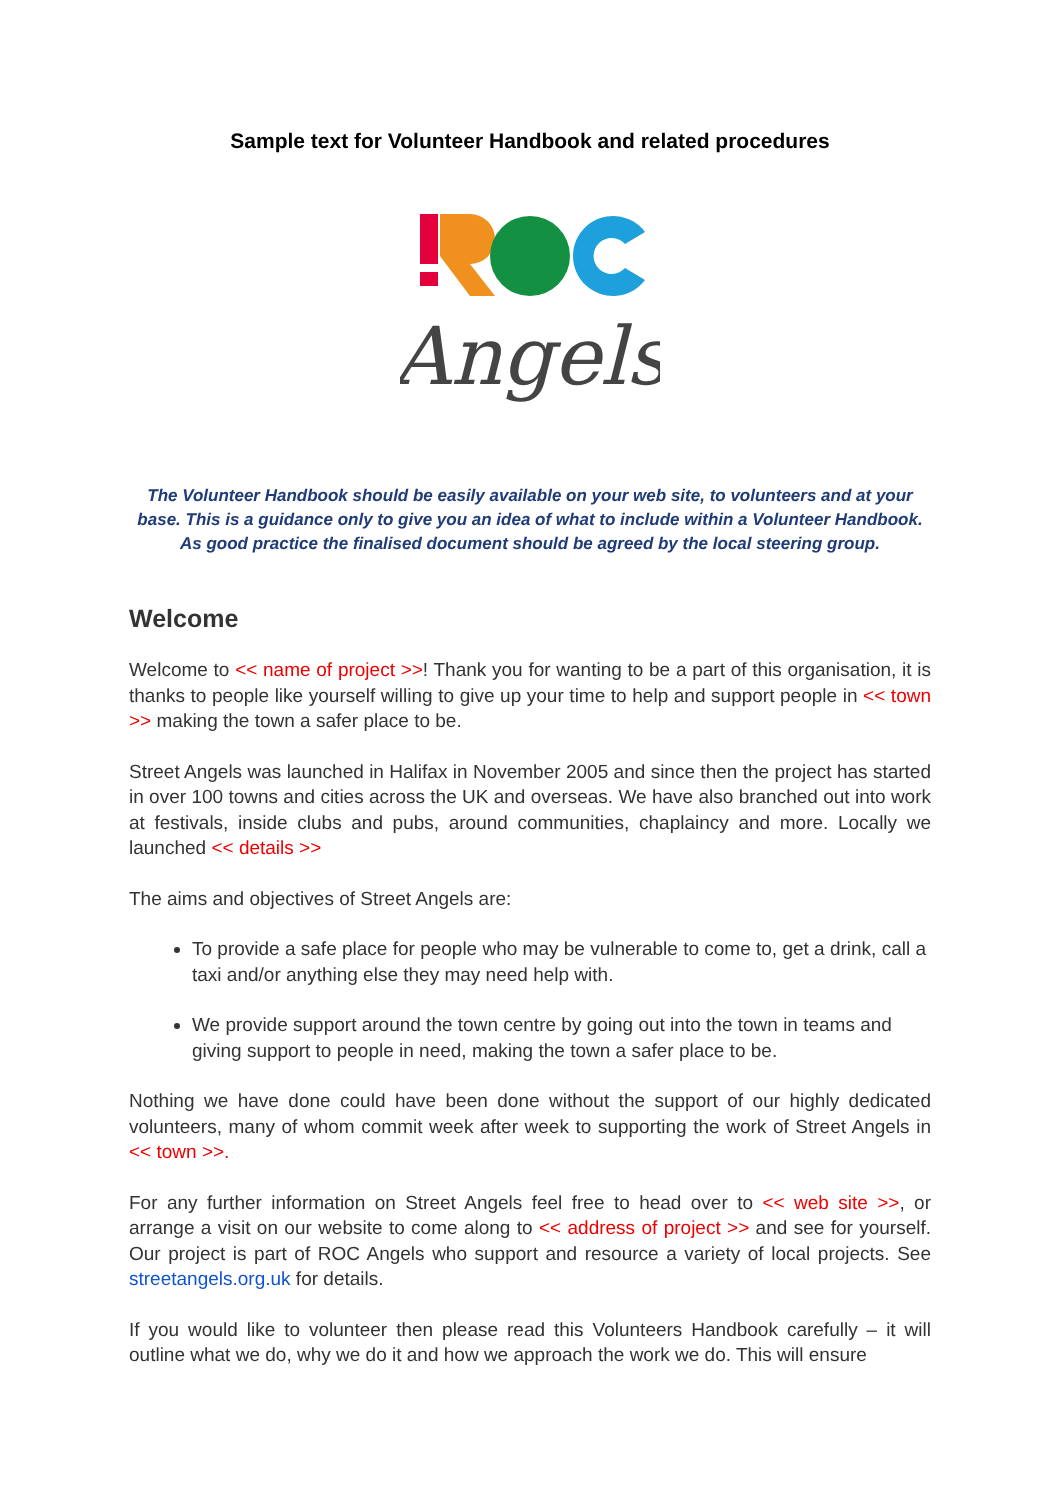Sample text for Volunteer Handbook and related procedures
Angels
The Volunteer Handbook should be easily available on your web site, to volunteers and at your base. This is a guidance only to give you an idea of what to include within a Volunteer Handbook. As good practice the finalised document should be agreed by the local steering group.
Welcome
Welcome to << name of project >>! Thank you for wanting to be a part of this organisation, it is thanks to people like yourself willing to give up your time to help and support people in << town >> making the town a safer place to be.
Street Angels was launched in Halifax in November 2005 and since then the project has started in over 100 towns and cities across the UK and overseas. We have also branched out into work at festivals, inside clubs and pubs, around communities, chaplaincy and more. Locally we launched << details >>
The aims and objectives of Street Angels are:
To provide a safe place for people who may be vulnerable to come to, get a drink, call a taxi and/or anything else they may need help with.
We provide support around the town centre by going out into the town in teams and giving support to people in need, making the town a safer place to be.
Nothing we have done could have been done without the support of our highly dedicated volunteers, many of whom commit week after week to supporting the work of Street Angels in << town >>.
For any further information on Street Angels feel free to head over to << web site >>, or arrange a visit on our website to come along to << address of project >> and see for yourself. Our project is part of ROC Angels who support and resource a variety of local projects. See streetangels.org.uk for details.
If you would like to volunteer then please read this Volunteers Handbook carefully – it will outline what we do, why we do it and how we approach the work we do. This will ensure